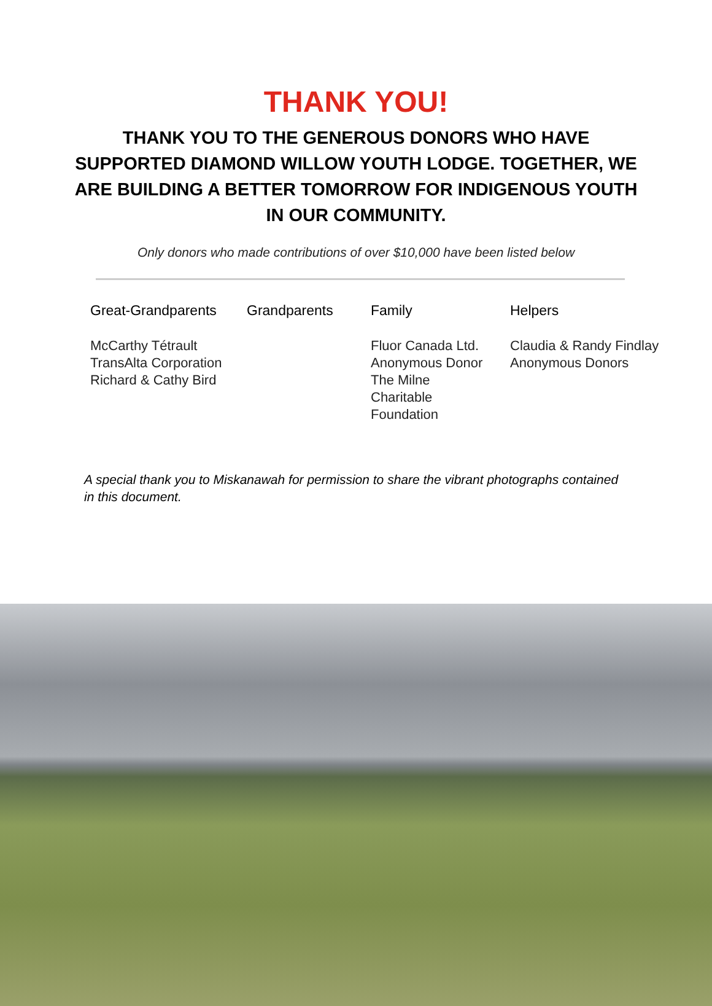THANK YOU!
THANK YOU TO THE GENEROUS DONORS WHO HAVE SUPPORTED DIAMOND WILLOW YOUTH LODGE. TOGETHER, WE ARE BUILDING A BETTER TOMORROW FOR INDIGENOUS YOUTH IN OUR COMMUNITY.
Only donors who made contributions of over $10,000 have been listed below
Great-Grandparents
McCarthy Tétrault
TransAlta Corporation
Richard & Cathy Bird
Grandparents Family
Fluor Canada Ltd.
Anonymous Donor
The Milne
Charitable
Foundation
Helpers
Claudia & Randy Findlay
Anonymous Donors
A special thank you to Miskanawah for permission to share the vibrant photographs contained in this document.